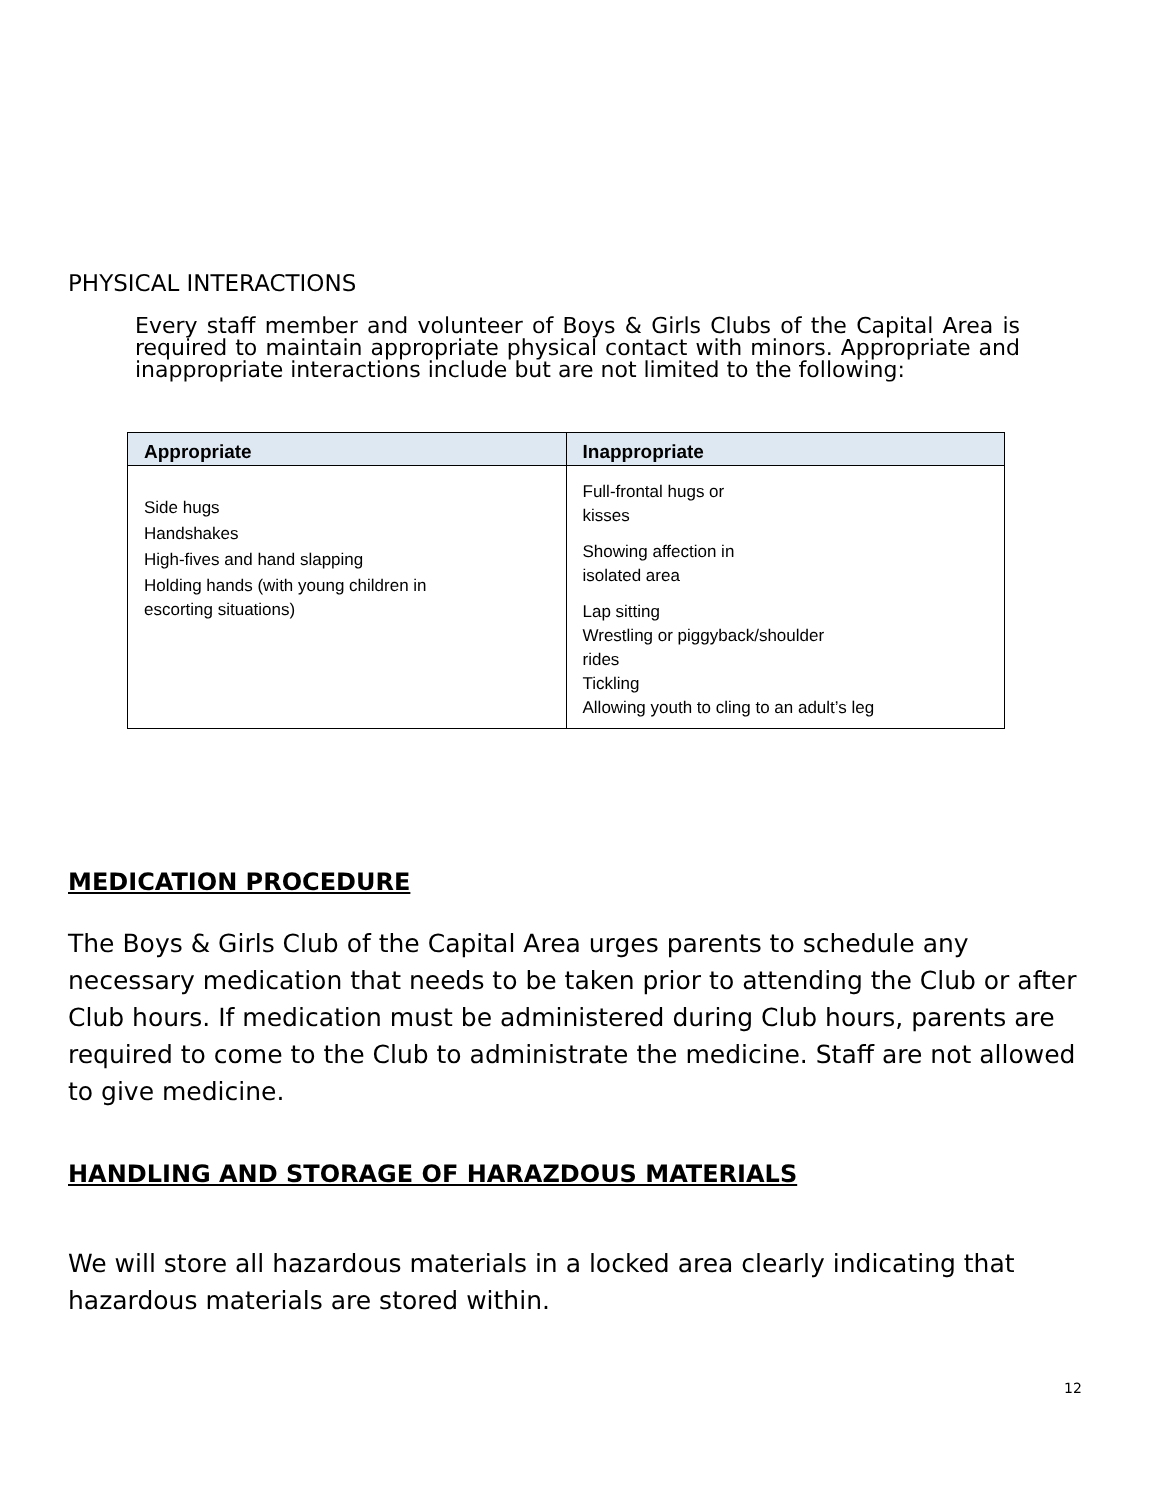PHYSICAL INTERACTIONS
Every staff member and volunteer of Boys & Girls Clubs of the Capital Area is required to maintain appropriate physical contact with minors. Appropriate and inappropriate interactions include but are not limited to the following:
| Appropriate | Inappropriate |
| --- | --- |
| Side hugs Handshakes High-fives and hand slapping Holding hands (with young children in escorting situations) | Full-frontal hugs or kisses Showing affection in isolated area Lap sitting Wrestling or piggyback/shoulder rides Tickling Allowing youth to cling to an adult’s leg |
MEDICATION PROCEDURE
The Boys & Girls Club of the Capital Area urges parents to schedule any necessary medication that needs to be taken prior to attending the Club or after Club hours. If medication must be administered during Club hours, parents are required to come to the Club to administrate the medicine. Staff are not allowed to give medicine.
HANDLING AND STORAGE OF HARAZDOUS MATERIALS
We will store all hazardous materials in a locked area clearly indicating that hazardous materials are stored within.
12